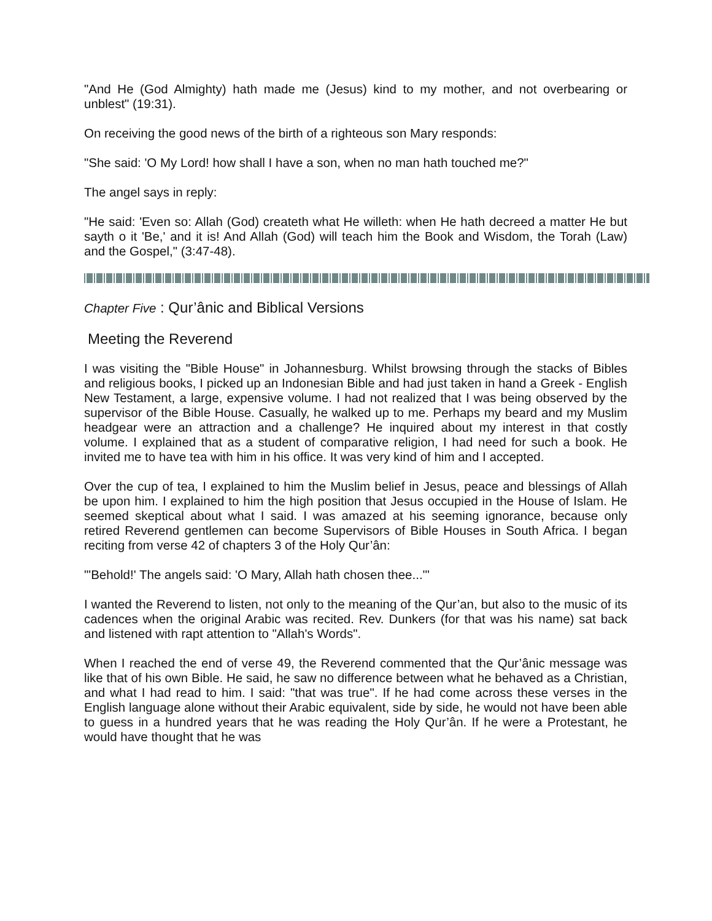"And He (God Almighty) hath made me (Jesus) kind to my mother, and not overbearing or unblest" (19:31).
On receiving the good news of the birth of a righteous son Mary responds:
"She said: 'O My Lord! how shall I have a son, when no man hath touched me?"
The angel says in reply:
"He said: 'Even so: Allah (God) createth what He willeth: when He hath decreed a matter He but sayth o it 'Be,' and it is! And Allah (God) will teach him the Book and Wisdom, the Torah (Law) and the Gospel," (3:47-48).
Chapter Five : Qur’ânic and Biblical Versions
Meeting the Reverend
I was visiting the "Bible House" in Johannesburg. Whilst browsing through the stacks of Bibles and religious books, I picked up an Indonesian Bible and had just taken in hand a Greek - English New Testament, a large, expensive volume. I had not realized that I was being observed by the supervisor of the Bible House. Casually, he walked up to me. Perhaps my beard and my Muslim headgear were an attraction and a challenge? He inquired about my interest in that costly volume. I explained that as a student of comparative religion, I had need for such a book. He invited me to have tea with him in his office. It was very kind of him and I accepted.
Over the cup of tea, I explained to him the Muslim belief in Jesus, peace and blessings of Allah be upon him. I explained to him the high position that Jesus occupied in the House of Islam. He seemed skeptical about what I said. I was amazed at his seeming ignorance, because only retired Reverend gentlemen can become Supervisors of Bible Houses in South Africa. I began reciting from verse 42 of chapters 3 of the Holy Qur’ân:
"'Behold!' The angels said: 'O Mary, Allah hath chosen thee...'"
I wanted the Reverend to listen, not only to the meaning of the Qur’an, but also to the music of its cadences when the original Arabic was recited. Rev. Dunkers (for that was his name) sat back and listened with rapt attention to "Allah's Words".
When I reached the end of verse 49, the Reverend commented that the Qur’ânic message was like that of his own Bible. He said, he saw no difference between what he behaved as a Christian, and what I had read to him. I said: "that was true". If he had come across these verses in the English language alone without their Arabic equivalent, side by side, he would not have been able to guess in a hundred years that he was reading the Holy Qur’ân. If he were a Protestant, he would have thought that he was